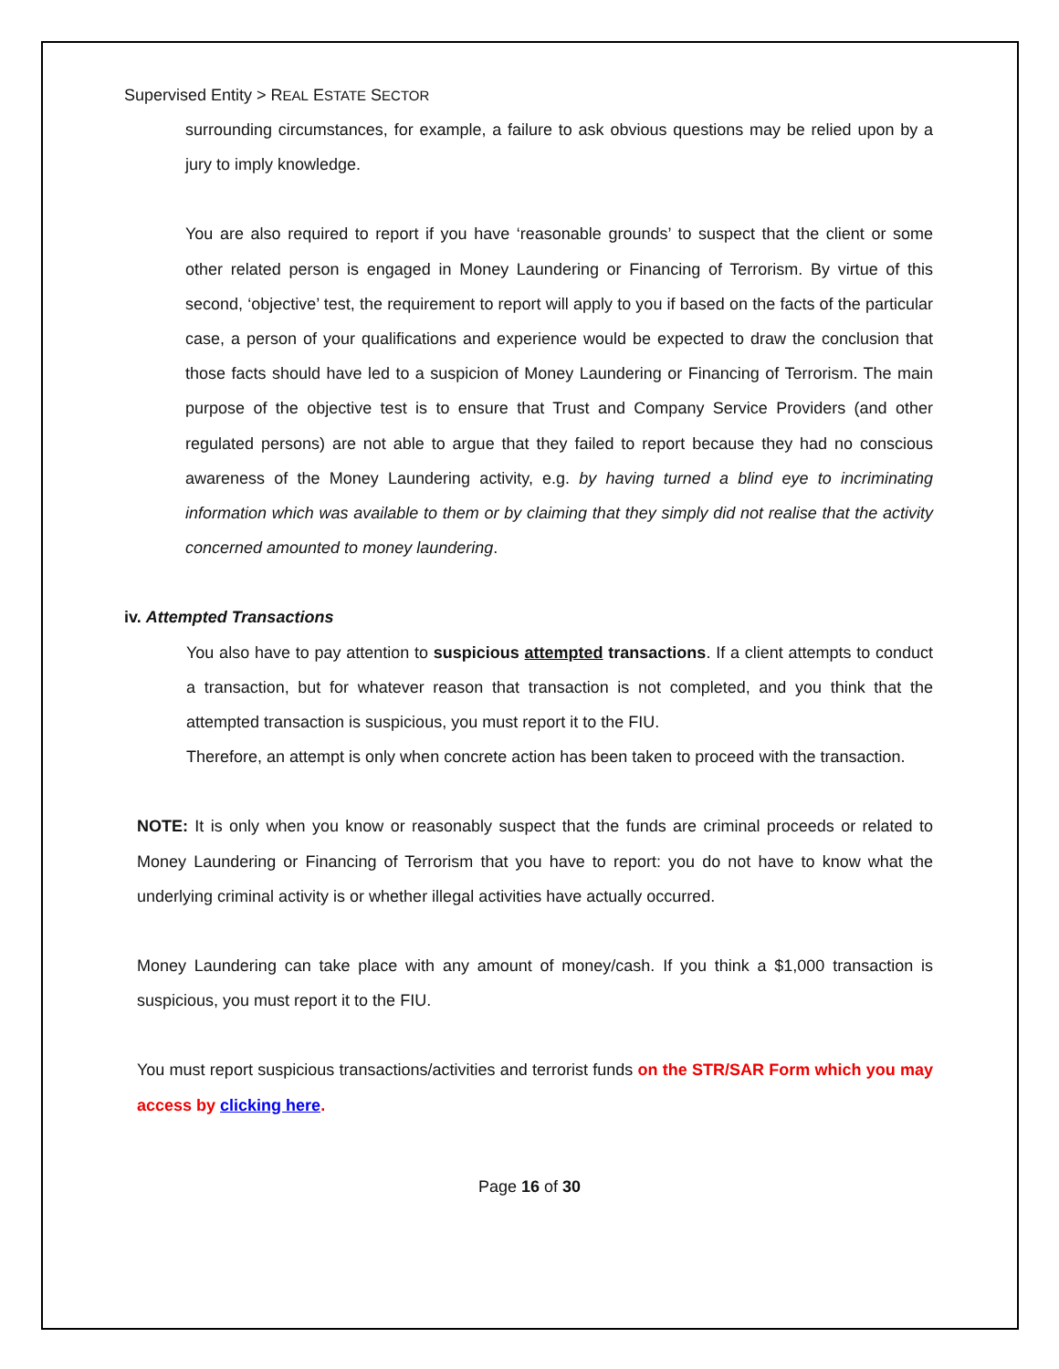Supervised Entity > REAL ESTATE SECTOR
surrounding circumstances, for example, a failure to ask obvious questions may be relied upon by a jury to imply knowledge.
You are also required to report if you have ‘reasonable grounds’ to suspect that the client or some other related person is engaged in Money Laundering or Financing of Terrorism. By virtue of this second, ‘objective’ test, the requirement to report will apply to you if based on the facts of the particular case, a person of your qualifications and experience would be expected to draw the conclusion that those facts should have led to a suspicion of Money Laundering or Financing of Terrorism. The main purpose of the objective test is to ensure that Trust and Company Service Providers (and other regulated persons) are not able to argue that they failed to report because they had no conscious awareness of the Money Laundering activity, e.g. by having turned a blind eye to incriminating information which was available to them or by claiming that they simply did not realise that the activity concerned amounted to money laundering.
iv. Attempted Transactions
You also have to pay attention to suspicious attempted transactions. If a client attempts to conduct a transaction, but for whatever reason that transaction is not completed, and you think that the attempted transaction is suspicious, you must report it to the FIU.
Therefore, an attempt is only when concrete action has been taken to proceed with the transaction.
NOTE: It is only when you know or reasonably suspect that the funds are criminal proceeds or related to Money Laundering or Financing of Terrorism that you have to report: you do not have to know what the underlying criminal activity is or whether illegal activities have actually occurred.
Money Laundering can take place with any amount of money/cash. If you think a $1,000 transaction is suspicious, you must report it to the FIU.
You must report suspicious transactions/activities and terrorist funds on the STR/SAR Form which you may access by clicking here.
Page 16 of 30